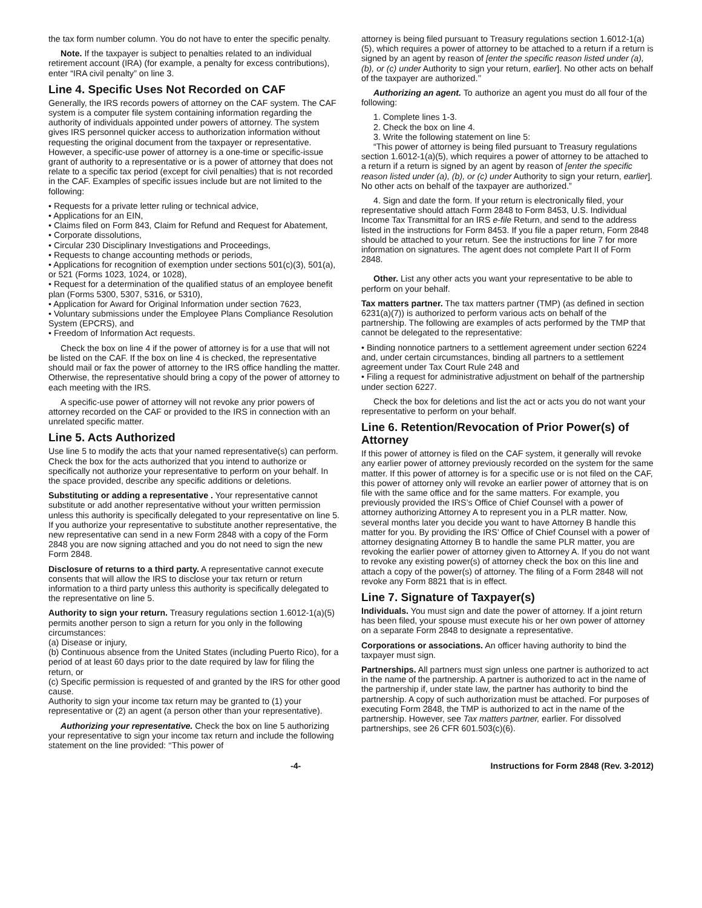the tax form number column. You do not have to enter the specific penalty.
Note. If the taxpayer is subject to penalties related to an individual retirement account (IRA) (for example, a penalty for excess contributions), enter “IRA civil penalty” on line 3.
Line 4. Specific Uses Not Recorded on CAF
Generally, the IRS records powers of attorney on the CAF system. The CAF system is a computer file system containing information regarding the authority of individuals appointed under powers of attorney. The system gives IRS personnel quicker access to authorization information without requesting the original document from the taxpayer or representative. However, a specific-use power of attorney is a one-time or specific-issue grant of authority to a representative or is a power of attorney that does not relate to a specific tax period (except for civil penalties) that is not recorded in the CAF. Examples of specific issues include but are not limited to the following:
• Requests for a private letter ruling or technical advice,
• Applications for an EIN,
• Claims filed on Form 843, Claim for Refund and Request for Abatement,
• Corporate dissolutions,
• Circular 230 Disciplinary Investigations and Proceedings,
• Requests to change accounting methods or periods,
• Applications for recognition of exemption under sections 501(c)(3), 501(a), or 521 (Forms 1023, 1024, or 1028),
• Request for a determination of the qualified status of an employee benefit plan (Forms 5300, 5307, 5316, or 5310),
• Application for Award for Original Information under section 7623,
• Voluntary submissions under the Employee Plans Compliance Resolution System (EPCRS), and
• Freedom of Information Act requests.
Check the box on line 4 if the power of attorney is for a use that will not be listed on the CAF. If the box on line 4 is checked, the representative should mail or fax the power of attorney to the IRS office handling the matter. Otherwise, the representative should bring a copy of the power of attorney to each meeting with the IRS.
A specific-use power of attorney will not revoke any prior powers of attorney recorded on the CAF or provided to the IRS in connection with an unrelated specific matter.
Line 5. Acts Authorized
Use line 5 to modify the acts that your named representative(s) can perform. Check the box for the acts authorized that you intend to authorize or specifically not authorize your representative to perform on your behalf. In the space provided, describe any specific additions or deletions.
Substituting or adding a representative . Your representative cannot substitute or add another representative without your written permission unless this authority is specifically delegated to your representative on line 5. If you authorize your representative to substitute another representative, the new representative can send in a new Form 2848 with a copy of the Form 2848 you are now signing attached and you do not need to sign the new Form 2848.
Disclosure of returns to a third party. A representative cannot execute consents that will allow the IRS to disclose your tax return or return information to a third party unless this authority is specifically delegated to the representative on line 5.
Authority to sign your return. Treasury regulations section 1.6012-1(a)(5) permits another person to sign a return for you only in the following circumstances:
(a) Disease or injury,
(b) Continuous absence from the United States (including Puerto Rico), for a period of at least 60 days prior to the date required by law for filing the return, or
(c) Specific permission is requested of and granted by the IRS for other good cause.
Authority to sign your income tax return may be granted to (1) your representative or (2) an agent (a person other than your representative).
Authorizing your representative. Check the box on line 5 authorizing your representative to sign your income tax return and include the following statement on the line provided: ‘‘This power of
attorney is being filed pursuant to Treasury regulations section 1.6012-1(a)(5), which requires a power of attorney to be attached to a return if a return is signed by an agent by reason of [enter the specific reason listed under (a), (b), or (c) under Authority to sign your return, earlier]. No other acts on behalf of the taxpayer are authorized.’’
Authorizing an agent. To authorize an agent you must do all four of the following:
1. Complete lines 1-3.
2. Check the box on line 4.
3. Write the following statement on line 5:
“This power of attorney is being filed pursuant to Treasury regulations section 1.6012-1(a)(5), which requires a power of attorney to be attached to a return if a return is signed by an agent by reason of [enter the specific reason listed under (a), (b), or (c) under Authority to sign your return, earlier]. No other acts on behalf of the taxpayer are authorized.”
4. Sign and date the form. If your return is electronically filed, your representative should attach Form 2848 to Form 8453, U.S. Individual Income Tax Transmittal for an IRS e-file Return, and send to the address listed in the instructions for Form 8453. If you file a paper return, Form 2848 should be attached to your return. See the instructions for line 7 for more information on signatures. The agent does not complete Part II of Form 2848.
Other. List any other acts you want your representative to be able to perform on your behalf.
Tax matters partner. The tax matters partner (TMP) (as defined in section 6231(a)(7)) is authorized to perform various acts on behalf of the partnership. The following are examples of acts performed by the TMP that cannot be delegated to the representative:
• Binding nonnotice partners to a settlement agreement under section 6224 and, under certain circumstances, binding all partners to a settlement agreement under Tax Court Rule 248 and
• Filing a request for administrative adjustment on behalf of the partnership under section 6227.
Check the box for deletions and list the act or acts you do not want your representative to perform on your behalf.
Line 6. Retention/Revocation of Prior Power(s) of Attorney
If this power of attorney is filed on the CAF system, it generally will revoke any earlier power of attorney previously recorded on the system for the same matter. If this power of attorney is for a specific use or is not filed on the CAF, this power of attorney only will revoke an earlier power of attorney that is on file with the same office and for the same matters. For example, you previously provided the IRS’s Office of Chief Counsel with a power of attorney authorizing Attorney A to represent you in a PLR matter. Now, several months later you decide you want to have Attorney B handle this matter for you. By providing the IRS’ Office of Chief Counsel with a power of attorney designating Attorney B to handle the same PLR matter, you are revoking the earlier power of attorney given to Attorney A. If you do not want to revoke any existing power(s) of attorney check the box on this line and attach a copy of the power(s) of attorney. The filing of a Form 2848 will not revoke any Form 8821 that is in effect.
Line 7. Signature of Taxpayer(s)
Individuals. You must sign and date the power of attorney. If a joint return has been filed, your spouse must execute his or her own power of attorney on a separate Form 2848 to designate a representative.
Corporations or associations. An officer having authority to bind the taxpayer must sign.
Partnerships. All partners must sign unless one partner is authorized to act in the name of the partnership. A partner is authorized to act in the name of the partnership if, under state law, the partner has authority to bind the partnership. A copy of such authorization must be attached. For purposes of executing Form 2848, the TMP is authorized to act in the name of the partnership. However, see Tax matters partner, earlier. For dissolved partnerships, see 26 CFR 601.503(c)(6).
-4- Instructions for Form 2848 (Rev. 3-2012)